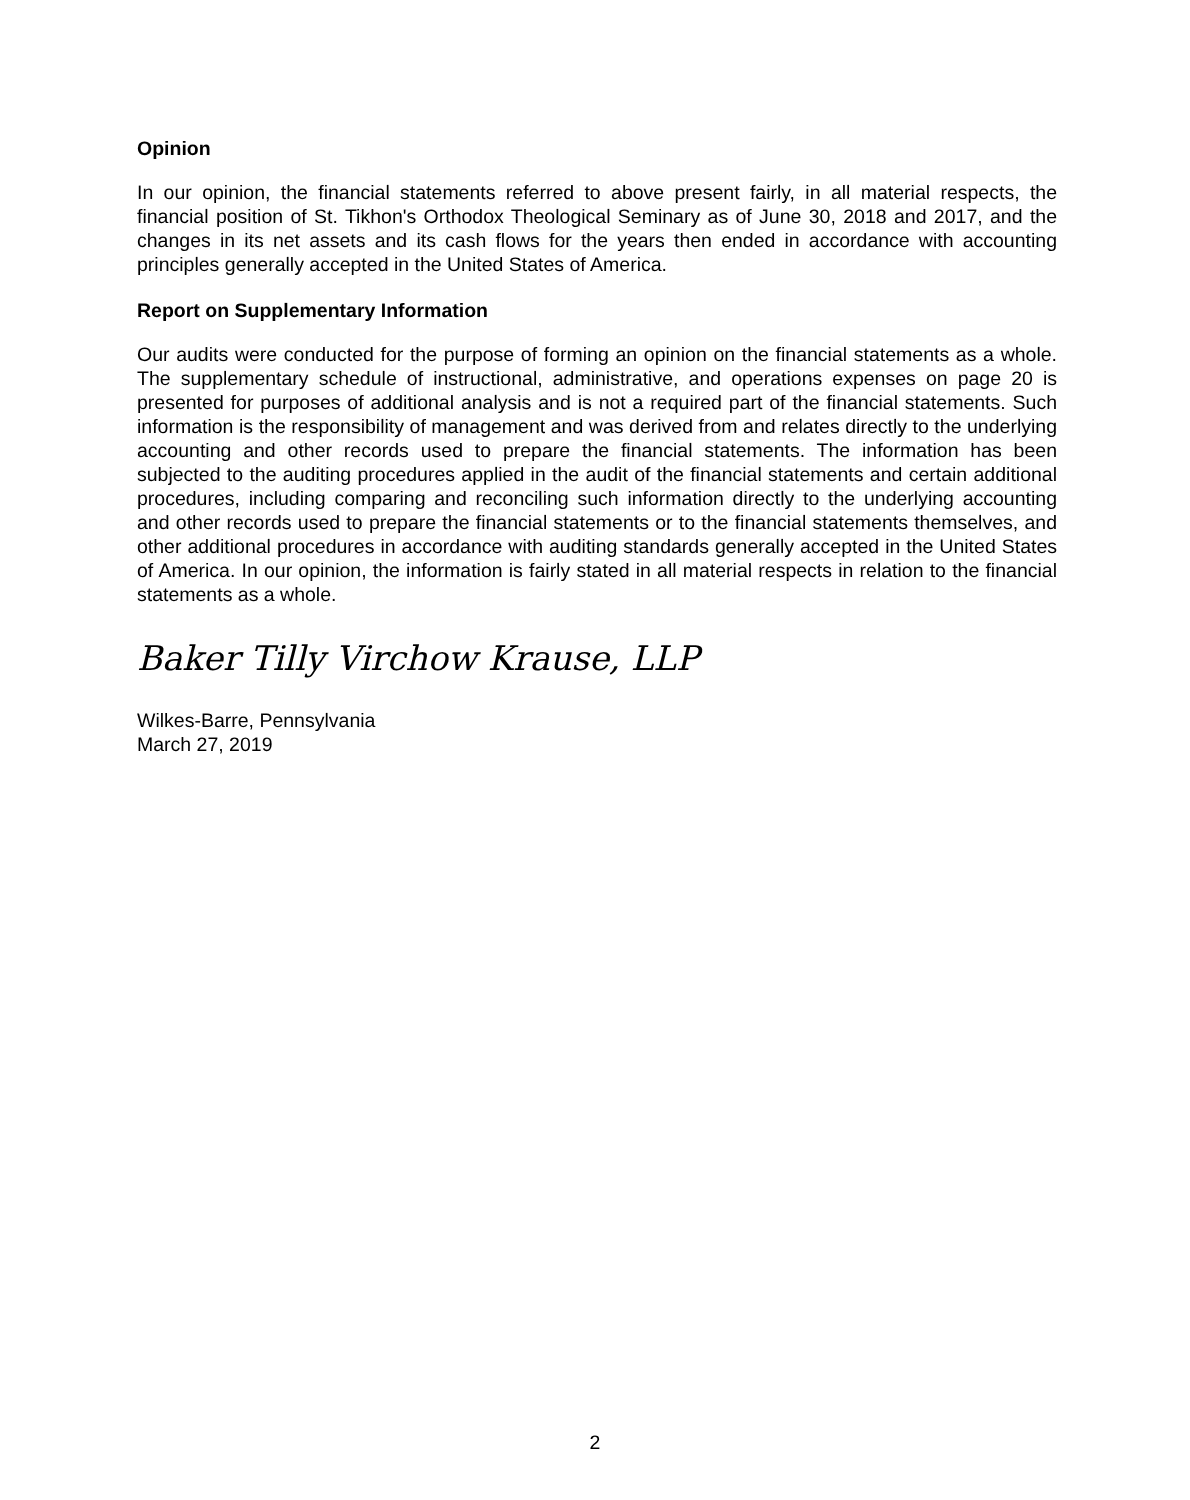Opinion
In our opinion, the financial statements referred to above present fairly, in all material respects, the financial position of St. Tikhon's Orthodox Theological Seminary as of June 30, 2018 and 2017, and the changes in its net assets and its cash flows for the years then ended in accordance with accounting principles generally accepted in the United States of America.
Report on Supplementary Information
Our audits were conducted for the purpose of forming an opinion on the financial statements as a whole. The supplementary schedule of instructional, administrative, and operations expenses on page 20 is presented for purposes of additional analysis and is not a required part of the financial statements. Such information is the responsibility of management and was derived from and relates directly to the underlying accounting and other records used to prepare the financial statements. The information has been subjected to the auditing procedures applied in the audit of the financial statements and certain additional procedures, including comparing and reconciling such information directly to the underlying accounting and other records used to prepare the financial statements or to the financial statements themselves, and other additional procedures in accordance with auditing standards generally accepted in the United States of America. In our opinion, the information is fairly stated in all material respects in relation to the financial statements as a whole.
Baker Tilly Virchow Krause, LLP
Wilkes-Barre, Pennsylvania
March 27, 2019
2